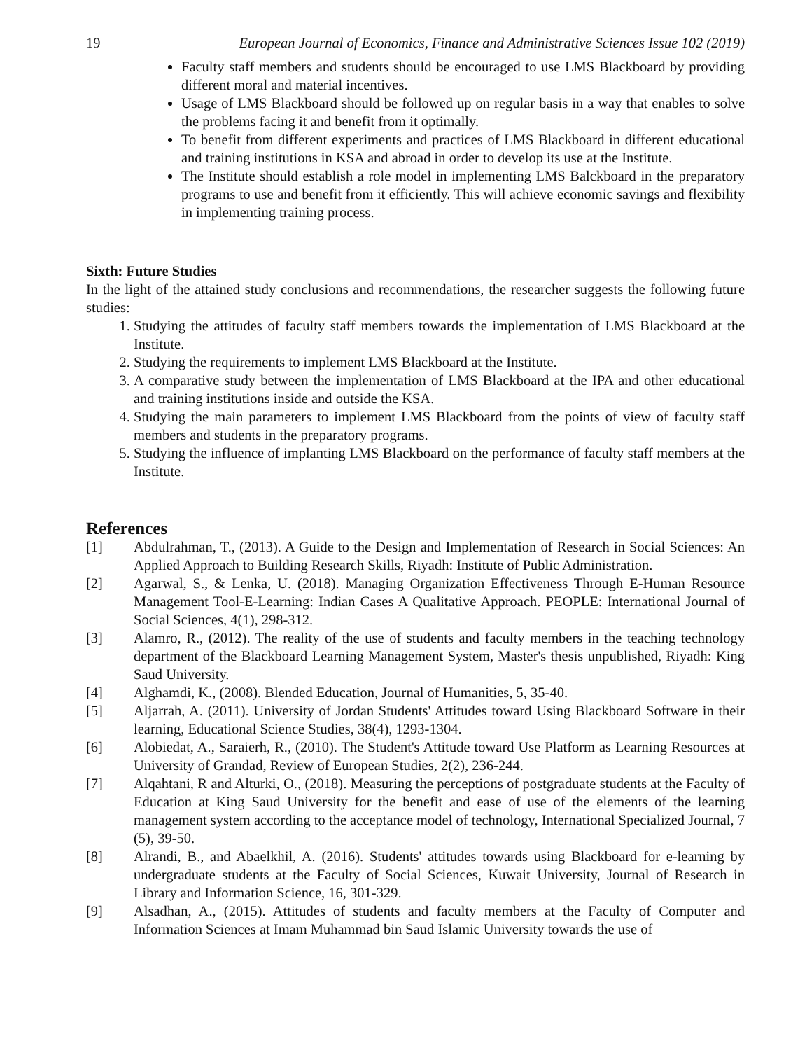19 European Journal of Economics, Finance and Administrative Sciences Issue 102 (2019)
Faculty staff members and students should be encouraged to use LMS Blackboard by providing different moral and material incentives.
Usage of LMS Blackboard should be followed up on regular basis in a way that enables to solve the problems facing it and benefit from it optimally.
To benefit from different experiments and practices of LMS Blackboard in different educational and training institutions in KSA and abroad in order to develop its use at the Institute.
The Institute should establish a role model in implementing LMS Balckboard in the preparatory programs to use and benefit from it efficiently. This will achieve economic savings and flexibility in implementing training process.
Sixth: Future Studies
In the light of the attained study conclusions and recommendations, the researcher suggests the following future studies:
1. Studying the attitudes of faculty staff members towards the implementation of LMS Blackboard at the Institute.
2. Studying the requirements to implement LMS Blackboard at the Institute.
3. A comparative study between the implementation of LMS Blackboard at the IPA and other educational and training institutions inside and outside the KSA.
4. Studying the main parameters to implement LMS Blackboard from the points of view of faculty staff members and students in the preparatory programs.
5. Studying the influence of implanting LMS Blackboard on the performance of faculty staff members at the Institute.
References
[1] Abdulrahman, T., (2013). A Guide to the Design and Implementation of Research in Social Sciences: An Applied Approach to Building Research Skills, Riyadh: Institute of Public Administration.
[2] Agarwal, S., & Lenka, U. (2018). Managing Organization Effectiveness Through E-Human Resource Management Tool-E-Learning: Indian Cases A Qualitative Approach. PEOPLE: International Journal of Social Sciences, 4(1), 298-312.
[3] Alamro, R., (2012). The reality of the use of students and faculty members in the teaching technology department of the Blackboard Learning Management System, Master's thesis unpublished, Riyadh: King Saud University.
[4] Alghamdi, K., (2008). Blended Education, Journal of Humanities, 5, 35-40.
[5] Aljarrah, A. (2011). University of Jordan Students' Attitudes toward Using Blackboard Software in their learning, Educational Science Studies, 38(4), 1293-1304.
[6] Alobiedat, A., Saraierh, R., (2010). The Student's Attitude toward Use Platform as Learning Resources at University of Grandad, Review of European Studies, 2(2), 236-244.
[7] Alqahtani, R and Alturki, O., (2018). Measuring the perceptions of postgraduate students at the Faculty of Education at King Saud University for the benefit and ease of use of the elements of the learning management system according to the acceptance model of technology, International Specialized Journal, 7 (5), 39-50.
[8] Alrandi, B., and Abaelkhil, A. (2016). Students' attitudes towards using Blackboard for e-learning by undergraduate students at the Faculty of Social Sciences, Kuwait University, Journal of Research in Library and Information Science, 16, 301-329.
[9] Alsadhan, A., (2015). Attitudes of students and faculty members at the Faculty of Computer and Information Sciences at Imam Muhammad bin Saud Islamic University towards the use of